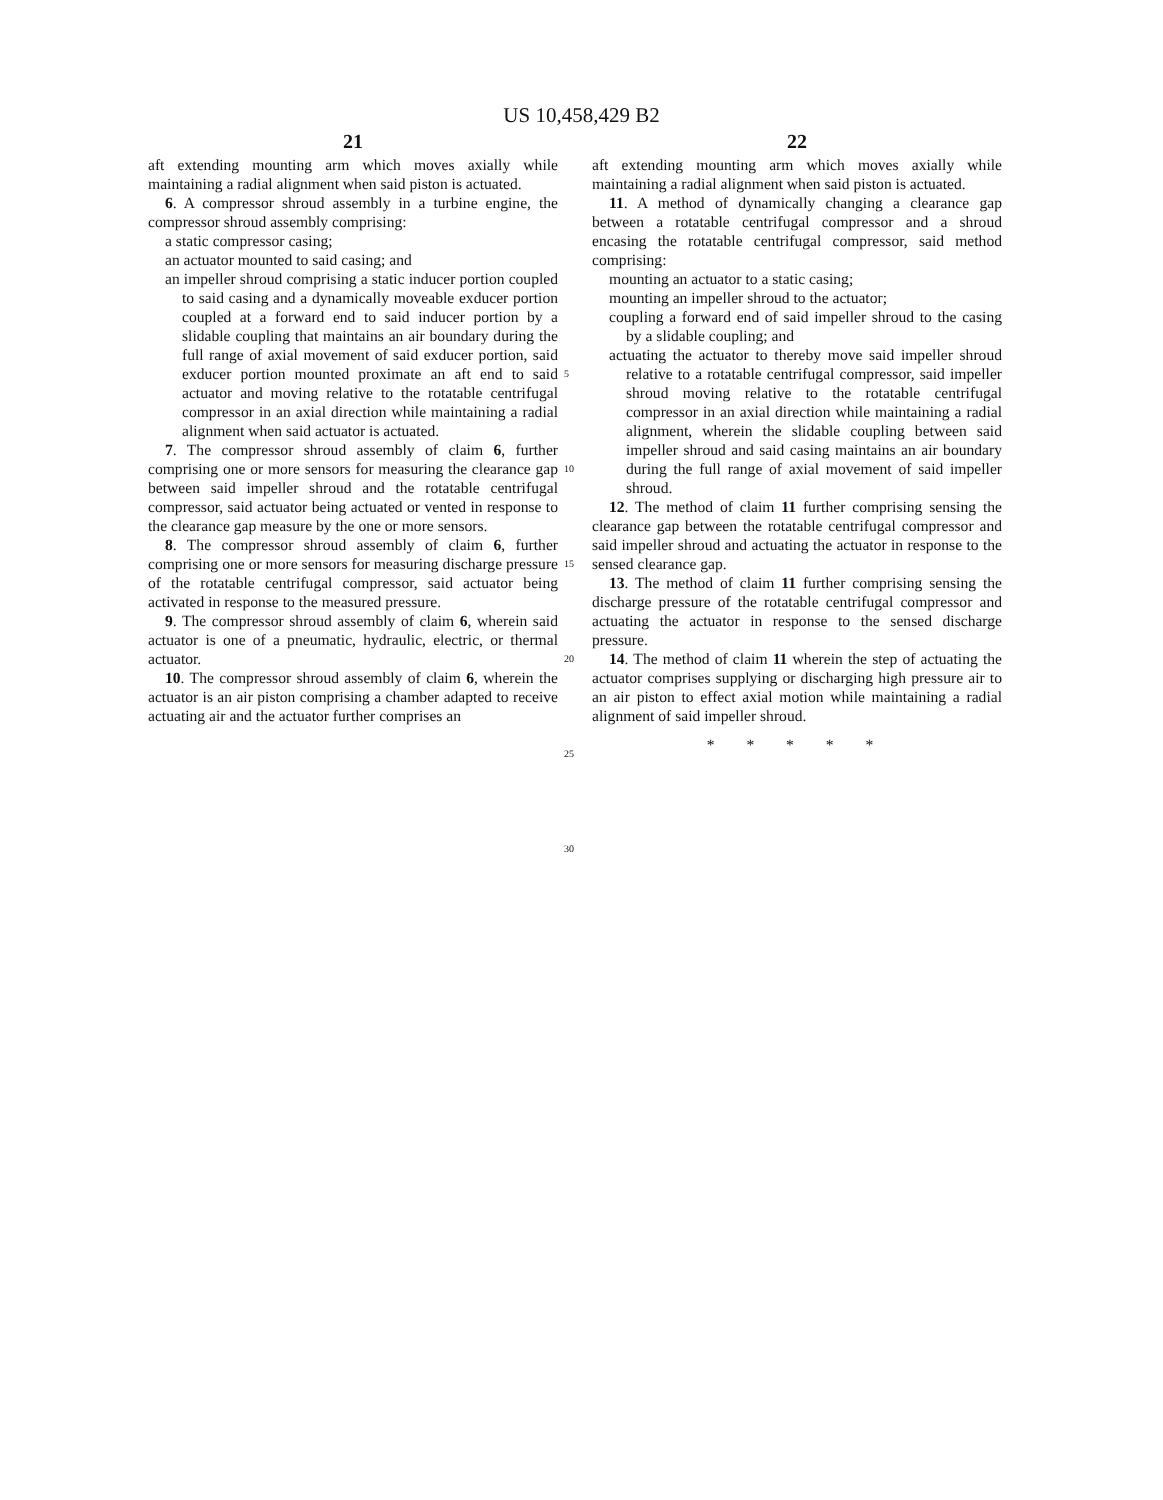US 10,458,429 B2
21
aft extending mounting arm which moves axially while maintaining a radial alignment when said piston is actuated.
6. A compressor shroud assembly in a turbine engine, the compressor shroud assembly comprising:
a static compressor casing;
an actuator mounted to said casing; and
an impeller shroud comprising a static inducer portion coupled to said casing and a dynamically moveable exducer portion coupled at a forward end to said inducer portion by a slidable coupling that maintains an air boundary during the full range of axial movement of said exducer portion, said exducer portion mounted proximate an aft end to said actuator and moving relative to the rotatable centrifugal compressor in an axial direction while maintaining a radial alignment when said actuator is actuated.
7. The compressor shroud assembly of claim 6, further comprising one or more sensors for measuring the clearance gap between said impeller shroud and the rotatable centrifugal compressor, said actuator being actuated or vented in response to the clearance gap measure by the one or more sensors.
8. The compressor shroud assembly of claim 6, further comprising one or more sensors for measuring discharge pressure of the rotatable centrifugal compressor, said actuator being activated in response to the measured pressure.
9. The compressor shroud assembly of claim 6, wherein said actuator is one of a pneumatic, hydraulic, electric, or thermal actuator.
10. The compressor shroud assembly of claim 6, wherein the actuator is an air piston comprising a chamber adapted to receive actuating air and the actuator further comprises an
5
10
15
20
25
30
22
aft extending mounting arm which moves axially while maintaining a radial alignment when said piston is actuated.
11. A method of dynamically changing a clearance gap between a rotatable centrifugal compressor and a shroud encasing the rotatable centrifugal compressor, said method comprising:
mounting an actuator to a static casing;
mounting an impeller shroud to the actuator;
coupling a forward end of said impeller shroud to the casing by a slidable coupling; and
actuating the actuator to thereby move said impeller shroud relative to a rotatable centrifugal compressor, said impeller shroud moving relative to the rotatable centrifugal compressor in an axial direction while maintaining a radial alignment, wherein the slidable coupling between said impeller shroud and said casing maintains an air boundary during the full range of axial movement of said impeller shroud.
12. The method of claim 11 further comprising sensing the clearance gap between the rotatable centrifugal compressor and said impeller shroud and actuating the actuator in response to the sensed clearance gap.
13. The method of claim 11 further comprising sensing the discharge pressure of the rotatable centrifugal compressor and actuating the actuator in response to the sensed discharge pressure.
14. The method of claim 11 wherein the step of actuating the actuator comprises supplying or discharging high pressure air to an air piston to effect axial motion while maintaining a radial alignment of said impeller shroud.
* * * * *